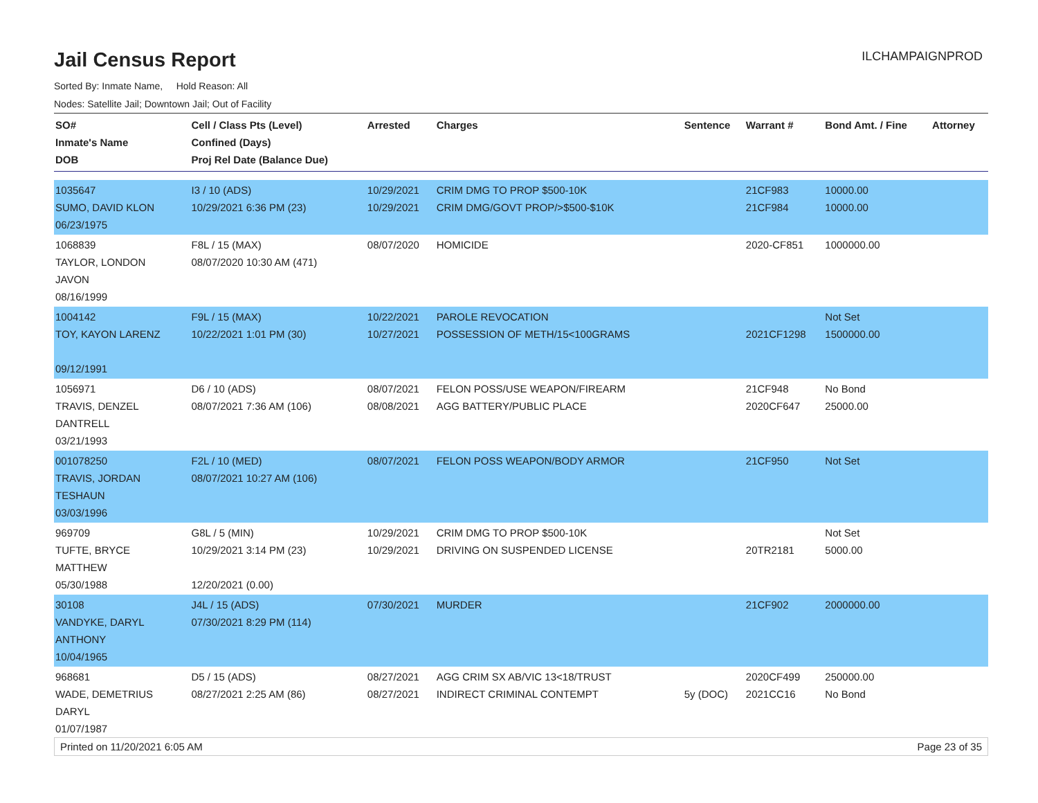Jail Census Report
ILCHAMPAIGNPROD
Sorted By: Inmate Name, Hold Reason: All
Nodes: Satellite Jail; Downtown Jail; Out of Facility
| SO# Inmate's Name DOB | Cell / Class Pts (Level) Confined (Days) Proj Rel Date (Balance Due) | Arrested | Charges | Sentence | Warrant # | Bond Amt. / Fine | Attorney |
| --- | --- | --- | --- | --- | --- | --- | --- |
| 1035647 SUMO, DAVID KLON 06/23/1975 | I3 / 10 (ADS) 10/29/2021 6:36 PM (23) | 10/29/2021 10/29/2021 | CRIM DMG TO PROP $500-10K CRIM DMG/GOVT PROP/>$500-$10K | | 21CF983 21CF984 | 10000.00 10000.00 | |
| 1068839 TAYLOR, LONDON JAVON 08/16/1999 | F8L / 15 (MAX) 08/07/2020 10:30 AM (471) | 08/07/2020 | HOMICIDE | | 2020-CF851 | 1000000.00 | |
| 1004142 TOY, KAYON LARENZ 09/12/1991 | F9L / 15 (MAX) 10/22/2021 1:01 PM (30) | 10/22/2021 10/27/2021 | PAROLE REVOCATION POSSESSION OF METH/15<100GRAMS | | 2021CF1298 | Not Set 1500000.00 | |
| 1056971 TRAVIS, DENZEL DANTRELL 03/21/1993 | D6 / 10 (ADS) 08/07/2021 7:36 AM (106) | 08/07/2021 08/08/2021 | FELON POSS/USE WEAPON/FIREARM AGG BATTERY/PUBLIC PLACE | | 21CF948 2020CF647 | No Bond 25000.00 | |
| 001078250 TRAVIS, JORDAN TESHAUN 03/03/1996 | F2L / 10 (MED) 08/07/2021 10:27 AM (106) | 08/07/2021 | FELON POSS WEAPON/BODY ARMOR | | 21CF950 | Not Set | |
| 969709 TUFTE, BRYCE MATTHEW 05/30/1988 | G8L / 5 (MIN) 10/29/2021 3:14 PM (23) 12/20/2021 (0.00) | 10/29/2021 10/29/2021 | CRIM DMG TO PROP $500-10K DRIVING ON SUSPENDED LICENSE | | 20TR2181 | Not Set 5000.00 | |
| 30108 VANDYKE, DARYL ANTHONY 10/04/1965 | J4L / 15 (ADS) 07/30/2021 8:29 PM (114) | 07/30/2021 | MURDER | | 21CF902 | 2000000.00 | |
| 968681 WADE, DEMETRIUS DARYL 01/07/1987 | D5 / 15 (ADS) 08/27/2021 2:25 AM (86) | 08/27/2021 08/27/2021 | AGG CRIM SX AB/VIC 13<18/TRUST INDIRECT CRIMINAL CONTEMPT | 5y (DOC) | 2020CF499 2021CC16 | 250000.00 No Bond | |
Printed on 11/20/2021 6:05 AM Page 23 of 35